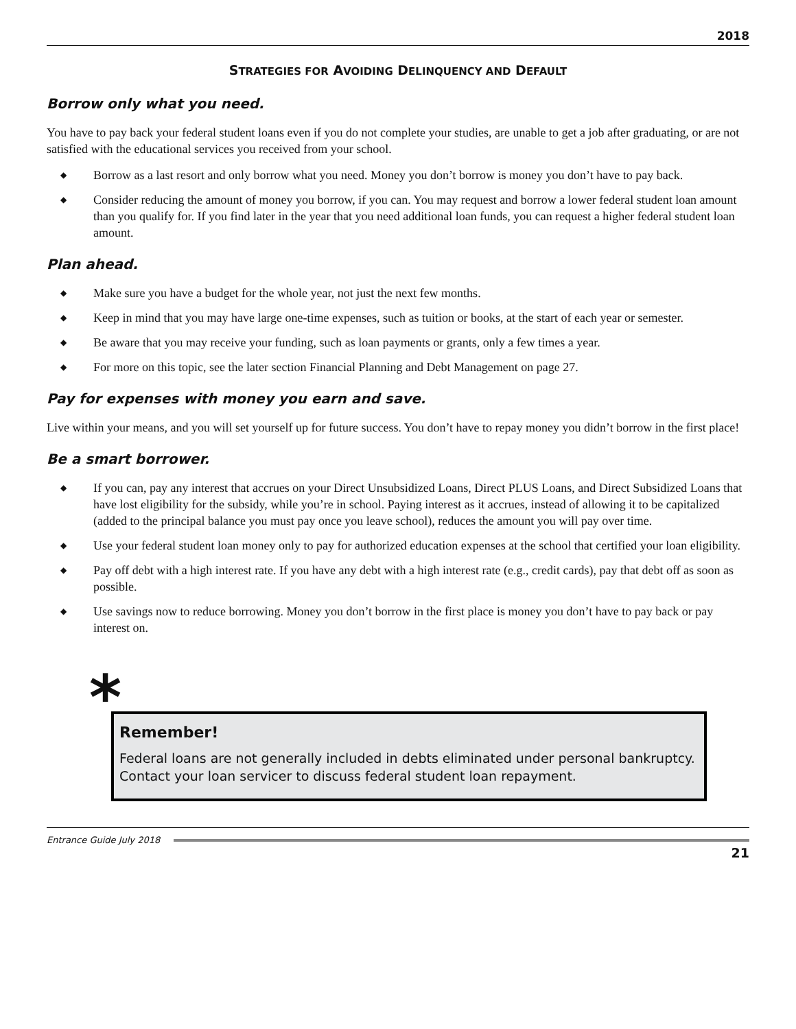2018
STRATEGIES FOR AVOIDING DELINQUENCY AND DEFAULT
Borrow only what you need.
You have to pay back your federal student loans even if you do not complete your studies, are unable to get a job after graduating, or are not satisfied with the educational services you received from your school.
◆ Borrow as a last resort and only borrow what you need. Money you don’t borrow is money you don’t have to pay back.
◆ Consider reducing the amount of money you borrow, if you can. You may request and borrow a lower federal student loan amount than you qualify for. If you find later in the year that you need additional loan funds, you can request a higher federal student loan amount.
Plan ahead.
◆ Make sure you have a budget for the whole year, not just the next few months.
◆ Keep in mind that you may have large one-time expenses, such as tuition or books, at the start of each year or semester.
◆ Be aware that you may receive your funding, such as loan payments or grants, only a few times a year.
◆ For more on this topic, see the later section Financial Planning and Debt Management on page 27.
Pay for expenses with money you earn and save.
Live within your means, and you will set yourself up for future success. You don’t have to repay money you didn’t borrow in the first place!
Be a smart borrower.
◆ If you can, pay any interest that accrues on your Direct Unsubsidized Loans, Direct PLUS Loans, and Direct Subsidized Loans that have lost eligibility for the subsidy, while you’re in school. Paying interest as it accrues, instead of allowing it to be capitalized (added to the principal balance you must pay once you leave school), reduces the amount you will pay over time.
◆ Use your federal student loan money only to pay for authorized education expenses at the school that certified your loan eligibility.
◆ Pay off debt with a high interest rate. If you have any debt with a high interest rate (e.g., credit cards), pay that debt off as soon as possible.
◆ Use savings now to reduce borrowing. Money you don’t borrow in the first place is money you don’t have to pay back or pay interest on.
*
Remember!
Federal loans are not generally included in debts eliminated under personal bankruptcy. Contact your loan servicer to discuss federal student loan repayment.
Entrance Guide July 2018
21